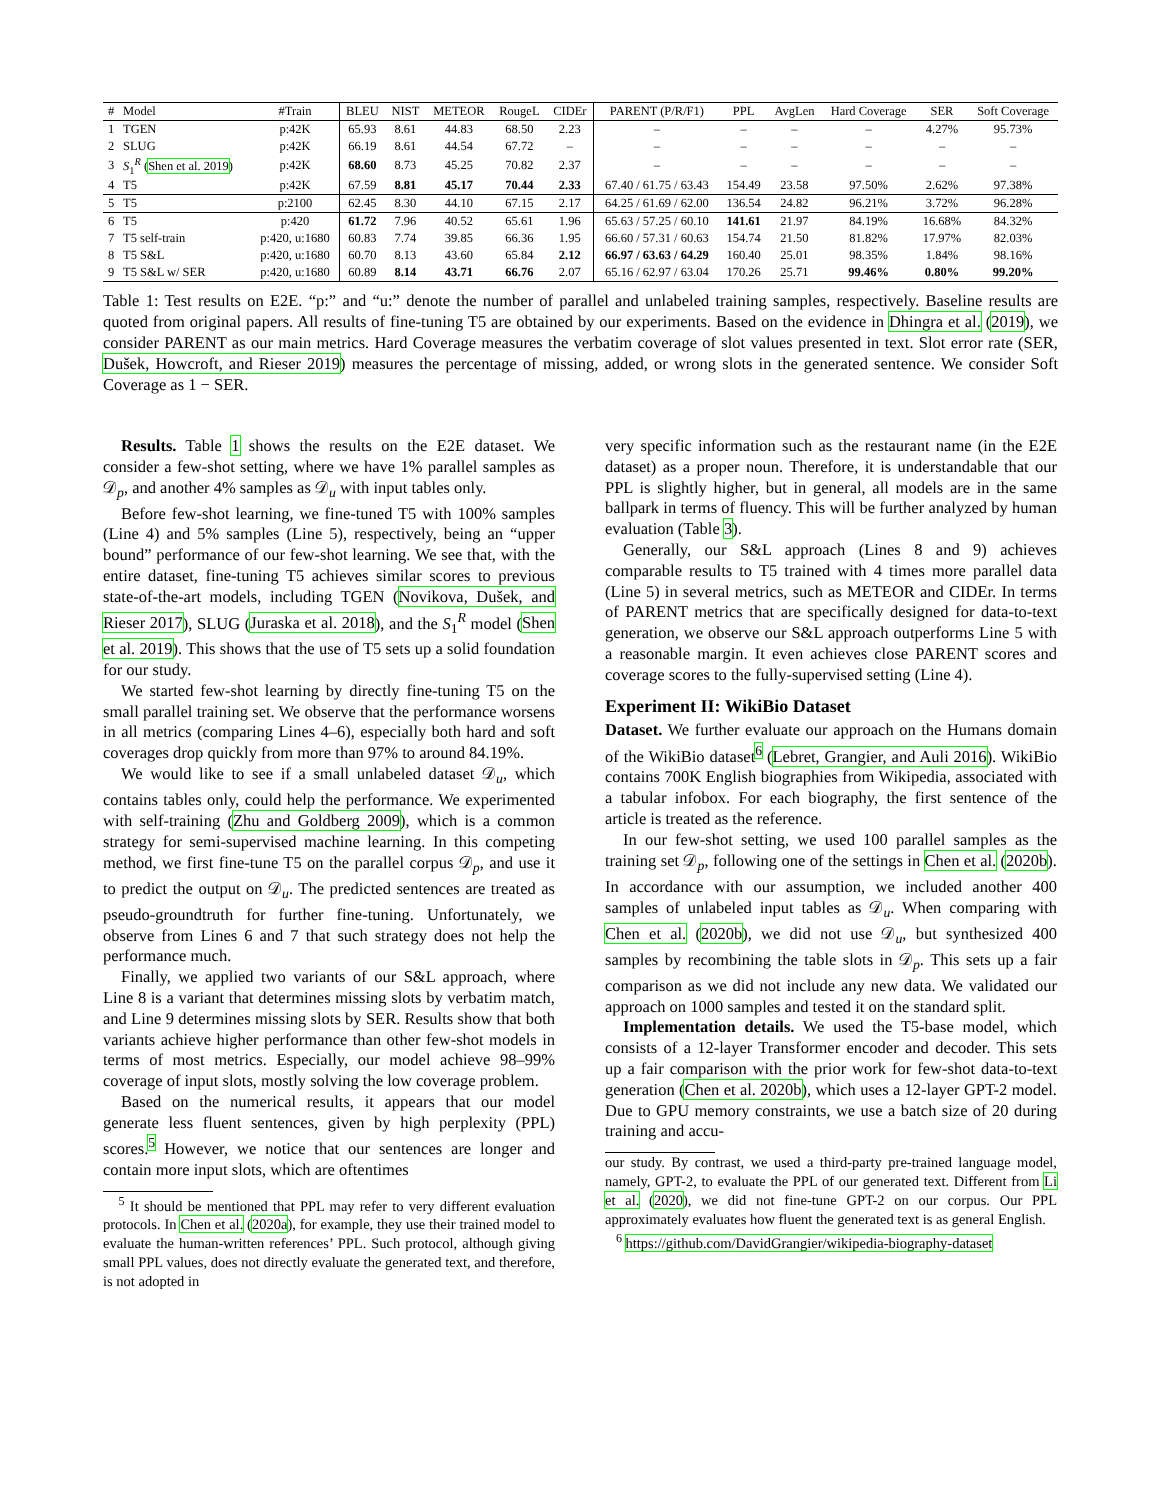| # | Model | #Train | BLEU | NIST | METEOR | RougeL | CIDEr | PARENT (P/R/F1) | PPL | AvgLen | Hard Coverage | SER | Soft Coverage |
| --- | --- | --- | --- | --- | --- | --- | --- | --- | --- | --- | --- | --- | --- |
| 1 | TGEN | p:42K | 65.93 | 8.61 | 44.83 | 68.50 | 2.23 | – | – | – | – | 4.27% | 95.73% |
| 2 | SLUG | p:42K | 66.19 | 8.61 | 44.54 | 67.72 | – | – | – | – | – | – | – |
| 3 | S<sub>1</sub><sup>R</sup> ( Shen et al. 2019 ) | p:42K | 68.60 | 8.73 | 45.25 | 70.82 | 2.37 | – | – | – | – | – | – |
| 4 | T5 | p:42K | 67.59 | 8.81 | 45.17 | 70.44 | 2.33 | 67.40 / 61.75 / 63.43 | 154.49 | 23.58 | 97.50% | 2.62% | 97.38% |
| 5 | T5 | p:2100 | 62.45 | 8.30 | 44.10 | 67.15 | 2.17 | 64.25 / 61.69 / 62.00 | 136.54 | 24.82 | 96.21% | 3.72% | 96.28% |
| 6 | T5 | p:420 | 61.72 | 7.96 | 40.52 | 65.61 | 1.96 | 65.63 / 57.25 / 60.10 | 141.61 | 21.97 | 84.19% | 16.68% | 84.32% |
| 7 | T5 self-train | p:420, u:1680 | 60.83 | 7.74 | 39.85 | 66.36 | 1.95 | 66.60 / 57.31 / 60.63 | 154.74 | 21.50 | 81.82% | 17.97% | 82.03% |
| 8 | T5 S&L | p:420, u:1680 | 60.70 | 8.13 | 43.60 | 65.84 | 2.12 | 66.97 / 63.63 / 64.29 | 160.40 | 25.01 | 98.35% | 1.84% | 98.16% |
| 9 | T5 S&L w/ SER | p:420, u:1680 | 60.89 | 8.14 | 43.71 | 66.76 | 2.07 | 65.16 / 62.97 / 63.04 | 170.26 | 25.71 | 99.46% | 0.80% | 99.20% |
Table 1: Test results on E2E. “p:” and “u:” denote the number of parallel and unlabeled training samples, respectively. Baseline results are quoted from original papers. All results of fine-tuning T5 are obtained by our experiments. Based on the evidence in Dhingra et al. (2019), we consider PARENT as our main metrics. Hard Coverage measures the verbatim coverage of slot values presented in text. Slot error rate (SER, Dušek, Howcroft, and Rieser 2019) measures the percentage of missing, added, or wrong slots in the generated sentence. We consider Soft Coverage as 1 − SER.
Results. Table 1 shows the results on the E2E dataset. We consider a few-shot setting, where we have 1% parallel samples as 𝒟<sub>p</sub>, and another 4% samples as 𝒟<sub>u</sub> with input tables only.
Before few-shot learning, we fine-tuned T5 with 100% samples (Line 4) and 5% samples (Line 5), respectively, being an “upper bound” performance of our few-shot learning. We see that, with the entire dataset, fine-tuning T5 achieves similar scores to previous state-of-the-art models, including TGEN (Novikova, Dušek, and Rieser 2017), SLUG (Juraska et al. 2018), and the S<sub>1</sub><sup>R</sup> model (Shen et al. 2019). This shows that the use of T5 sets up a solid foundation for our study.
We started few-shot learning by directly fine-tuning T5 on the small parallel training set. We observe that the performance worsens in all metrics (comparing Lines 4–6), especially both hard and soft coverages drop quickly from more than 97% to around 84.19%.
We would like to see if a small unlabeled dataset 𝒟<sub>u</sub>, which contains tables only, could help the performance. We experimented with self-training (Zhu and Goldberg 2009), which is a common strategy for semi-supervised machine learning. In this competing method, we first fine-tune T5 on the parallel corpus 𝒟<sub>p</sub>, and use it to predict the output on 𝒟<sub>u</sub>. The predicted sentences are treated as pseudo-groundtruth for further fine-tuning. Unfortunately, we observe from Lines 6 and 7 that such strategy does not help the performance much.
Finally, we applied two variants of our S&L approach, where Line 8 is a variant that determines missing slots by verbatim match, and Line 9 determines missing slots by SER. Results show that both variants achieve higher performance than other few-shot models in terms of most metrics. Especially, our model achieve 98–99% coverage of input slots, mostly solving the low coverage problem.
Based on the numerical results, it appears that our model generate less fluent sentences, given by high perplexity (PPL) scores.<sup>5</sup> However, we notice that our sentences are longer and contain more input slots, which are oftentimes
<sup>5</sup> It should be mentioned that PPL may refer to very different evaluation protocols. In Chen et al. (2020a), for example, they use their trained model to evaluate the human-written references’ PPL. Such protocol, although giving small PPL values, does not directly evaluate the generated text, and therefore, is not adopted in
very specific information such as the restaurant name (in the E2E dataset) as a proper noun. Therefore, it is understandable that our PPL is slightly higher, but in general, all models are in the same ballpark in terms of fluency. This will be further analyzed by human evaluation (Table 3).
Generally, our S&L approach (Lines 8 and 9) achieves comparable results to T5 trained with 4 times more parallel data (Line 5) in several metrics, such as METEOR and CIDEr. In terms of PARENT metrics that are specifically designed for data-to-text generation, we observe our S&L approach outperforms Line 5 with a reasonable margin. It even achieves close PARENT scores and coverage scores to the fully-supervised setting (Line 4).
Experiment II: WikiBio Dataset
Dataset. We further evaluate our approach on the Humans domain of the WikiBio dataset<sup>6</sup> (Lebret, Grangier, and Auli 2016). WikiBio contains 700K English biographies from Wikipedia, associated with a tabular infobox. For each biography, the first sentence of the article is treated as the reference.
In our few-shot setting, we used 100 parallel samples as the training set 𝒟<sub>p</sub>, following one of the settings in Chen et al. (2020b). In accordance with our assumption, we included another 400 samples of unlabeled input tables as 𝒟<sub>u</sub>. When comparing with Chen et al. (2020b), we did not use 𝒟<sub>u</sub>, but synthesized 400 samples by recombining the table slots in 𝒟<sub>p</sub>. This sets up a fair comparison as we did not include any new data. We validated our approach on 1000 samples and tested it on the standard split.
Implementation details. We used the T5-base model, which consists of a 12-layer Transformer encoder and decoder. This sets up a fair comparison with the prior work for few-shot data-to-text generation (Chen et al. 2020b), which uses a 12-layer GPT-2 model. Due to GPU memory constraints, we use a batch size of 20 during training and accu-
our study. By contrast, we used a third-party pre-trained language model, namely, GPT-2, to evaluate the PPL of our generated text. Different from Li et al. (2020), we did not fine-tune GPT-2 on our corpus. Our PPL approximately evaluates how fluent the generated text is as general English.
<sup>6</sup> https://github.com/DavidGrangier/wikipedia-biography-dataset